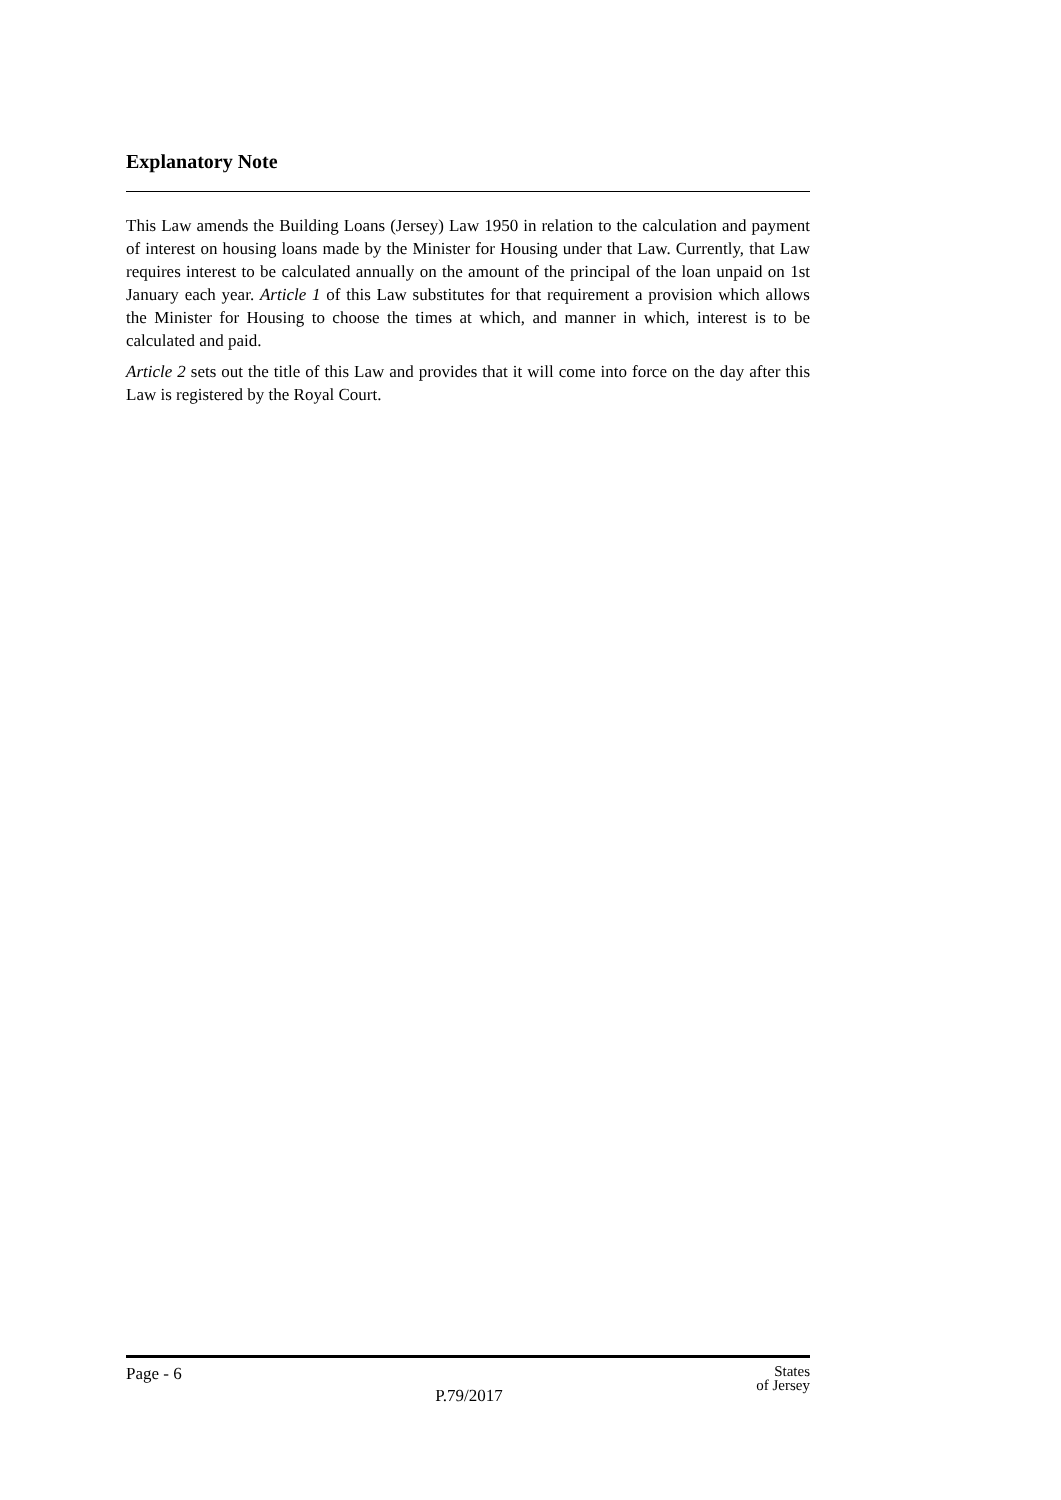Explanatory Note
This Law amends the Building Loans (Jersey) Law 1950 in relation to the calculation and payment of interest on housing loans made by the Minister for Housing under that Law. Currently, that Law requires interest to be calculated annually on the amount of the principal of the loan unpaid on 1st January each year. Article 1 of this Law substitutes for that requirement a provision which allows the Minister for Housing to choose the times at which, and manner in which, interest is to be calculated and paid.
Article 2 sets out the title of this Law and provides that it will come into force on the day after this Law is registered by the Royal Court.
Page - 6
P.79/2017
States
of Jersey